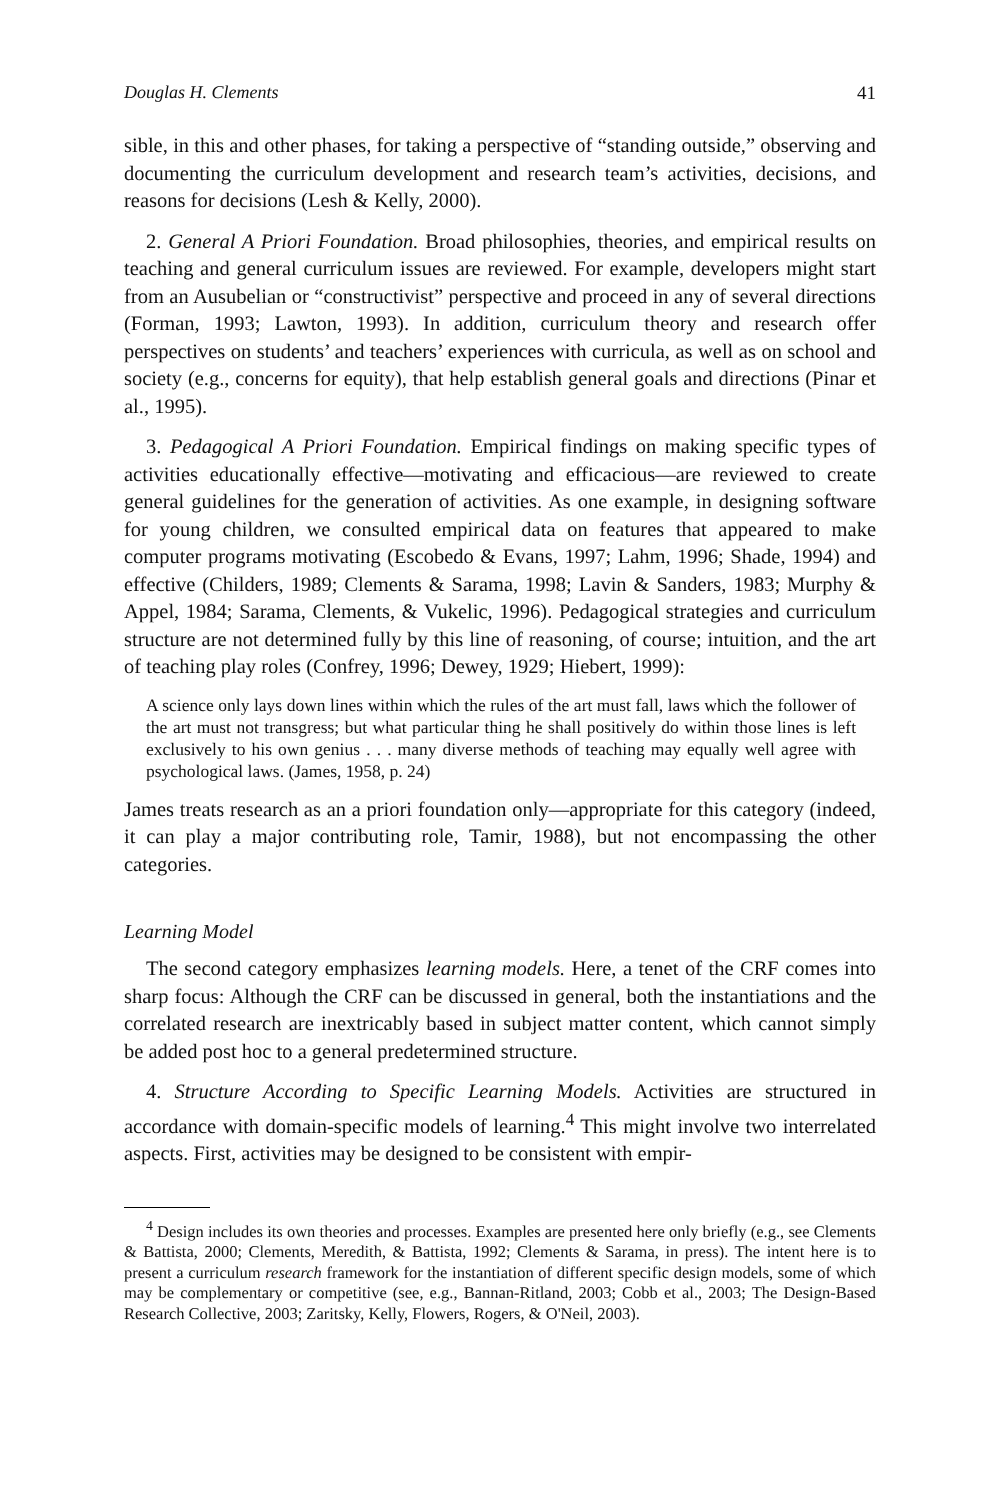Douglas H. Clements 41
sible, in this and other phases, for taking a perspective of “standing outside,” observing and documenting the curriculum development and research team’s activities, decisions, and reasons for decisions (Lesh & Kelly, 2000).
2. General A Priori Foundation. Broad philosophies, theories, and empirical results on teaching and general curriculum issues are reviewed. For example, developers might start from an Ausubelian or “constructivist” perspective and proceed in any of several directions (Forman, 1993; Lawton, 1993). In addition, curriculum theory and research offer perspectives on students’ and teachers’ experiences with curricula, as well as on school and society (e.g., concerns for equity), that help establish general goals and directions (Pinar et al., 1995).
3. Pedagogical A Priori Foundation. Empirical findings on making specific types of activities educationally effective—motivating and efficacious—are reviewed to create general guidelines for the generation of activities. As one example, in designing software for young children, we consulted empirical data on features that appeared to make computer programs motivating (Escobedo & Evans, 1997; Lahm, 1996; Shade, 1994) and effective (Childers, 1989; Clements & Sarama, 1998; Lavin & Sanders, 1983; Murphy & Appel, 1984; Sarama, Clements, & Vukelic, 1996). Pedagogical strategies and curriculum structure are not determined fully by this line of reasoning, of course; intuition, and the art of teaching play roles (Confrey, 1996; Dewey, 1929; Hiebert, 1999):
A science only lays down lines within which the rules of the art must fall, laws which the follower of the art must not transgress; but what particular thing he shall positively do within those lines is left exclusively to his own genius . . . many diverse methods of teaching may equally well agree with psychological laws. (James, 1958, p. 24)
James treats research as an a priori foundation only—appropriate for this category (indeed, it can play a major contributing role, Tamir, 1988), but not encompassing the other categories.
Learning Model
The second category emphasizes learning models. Here, a tenet of the CRF comes into sharp focus: Although the CRF can be discussed in general, both the instantiations and the correlated research are inextricably based in subject matter content, which cannot simply be added post hoc to a general predetermined structure.
4. Structure According to Specific Learning Models. Activities are structured in accordance with domain-specific models of learning.<sup>4</sup> This might involve two interrelated aspects. First, activities may be designed to be consistent with empir-
<sup>4</sup> Design includes its own theories and processes. Examples are presented here only briefly (e.g., see Clements & Battista, 2000; Clements, Meredith, & Battista, 1992; Clements & Sarama, in press). The intent here is to present a curriculum research framework for the instantiation of different specific design models, some of which may be complementary or competitive (see, e.g., Bannan-Ritland, 2003; Cobb et al., 2003; The Design-Based Research Collective, 2003; Zaritsky, Kelly, Flowers, Rogers, & O'Neil, 2003).